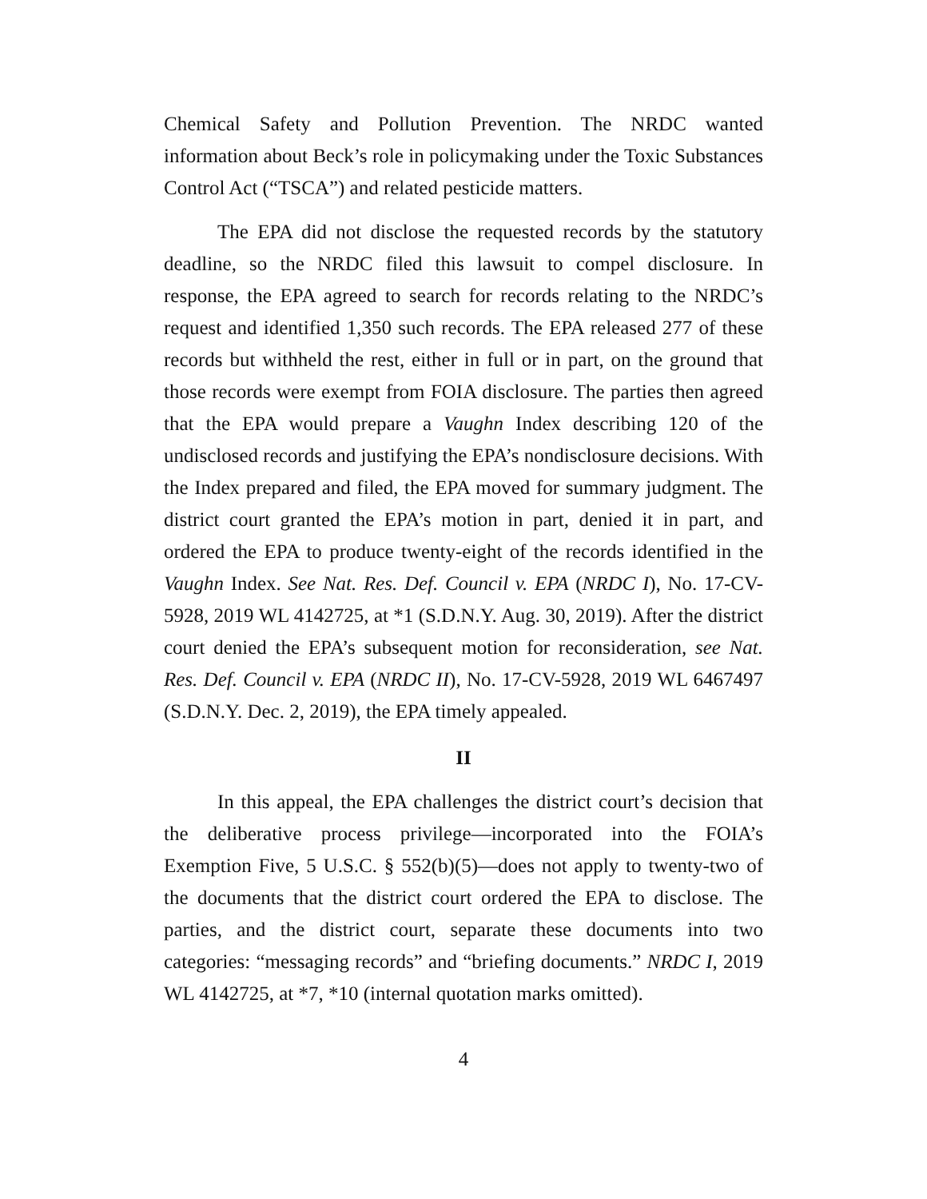Chemical Safety and Pollution Prevention. The NRDC wanted information about Beck’s role in policymaking under the Toxic Substances Control Act (“TSCA”) and related pesticide matters.
The EPA did not disclose the requested records by the statutory deadline, so the NRDC filed this lawsuit to compel disclosure. In response, the EPA agreed to search for records relating to the NRDC’s request and identified 1,350 such records. The EPA released 277 of these records but withheld the rest, either in full or in part, on the ground that those records were exempt from FOIA disclosure. The parties then agreed that the EPA would prepare a Vaughn Index describing 120 of the undisclosed records and justifying the EPA’s nondisclosure decisions. With the Index prepared and filed, the EPA moved for summary judgment. The district court granted the EPA’s motion in part, denied it in part, and ordered the EPA to produce twenty-eight of the records identified in the Vaughn Index. See Nat. Res. Def. Council v. EPA (NRDC I), No. 17-CV-5928, 2019 WL 4142725, at *1 (S.D.N.Y. Aug. 30, 2019). After the district court denied the EPA’s subsequent motion for reconsideration, see Nat. Res. Def. Council v. EPA (NRDC II), No. 17-CV-5928, 2019 WL 6467497 (S.D.N.Y. Dec. 2, 2019), the EPA timely appealed.
II
In this appeal, the EPA challenges the district court’s decision that the deliberative process privilege—incorporated into the FOIA’s Exemption Five, 5 U.S.C. § 552(b)(5)—does not apply to twenty-two of the documents that the district court ordered the EPA to disclose. The parties, and the district court, separate these documents into two categories: “messaging records” and “briefing documents.” NRDC I, 2019 WL 4142725, at *7, *10 (internal quotation marks omitted).
4